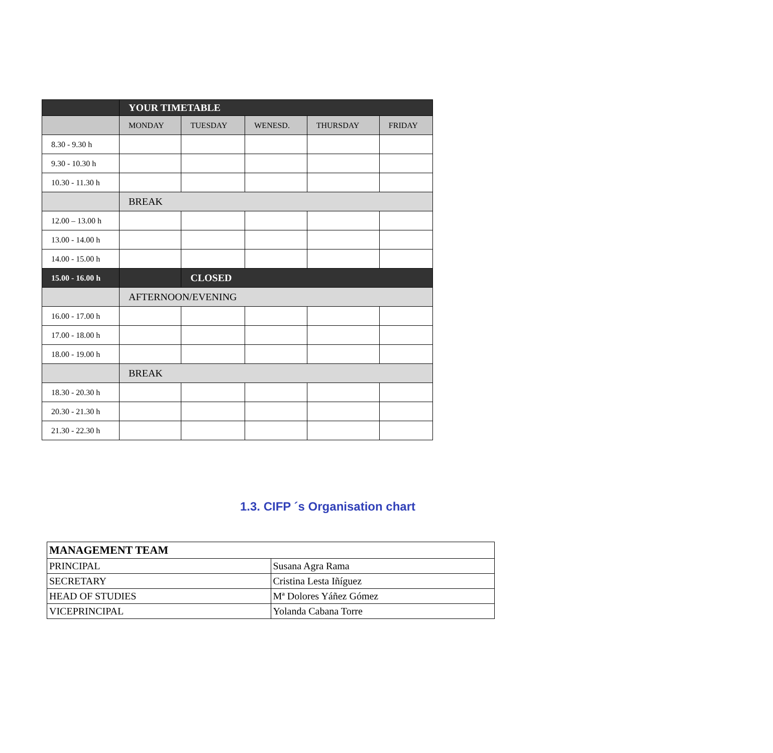| | YOUR TIMETABLE | | | | |
| | MONDAY | TUESDAY | WENESD. | THURSDAY | FRIDAY |
| 8.30 - 9.30 h | | | | | |
| 9.30 - 10.30 h | | | | | |
| 10.30 - 11.30 h | | | | | |
| | BREAK | | | | |
| 12.00 – 13.00 h | | | | | |
| 13.00 - 14.00 h | | | | | |
| 14.00 - 15.00 h | | | | | |
| 15.00 - 16.00 h | | CLOSED | | | |
| | AFTERNOON/EVENING | | | | |
| 16.00 - 17.00 h | | | | | |
| 17.00 - 18.00 h | | | | | |
| 18.00 - 19.00 h | | | | | |
| | BREAK | | | | |
| 18.30 - 20.30 h | | | | | |
| 20.30 - 21.30 h | | | | | |
| 21.30 - 22.30 h | | | | | |
1.3. CIFP ´s Organisation chart
| MANAGEMENT TEAM | |
| PRINCIPAL | Susana Agra Rama |
| SECRETARY | Cristina Lesta Iñíguez |
| HEAD OF STUDIES | Mª Dolores Yáñez Gómez |
| VICEPRINCIPAL | Yolanda Cabana Torre |